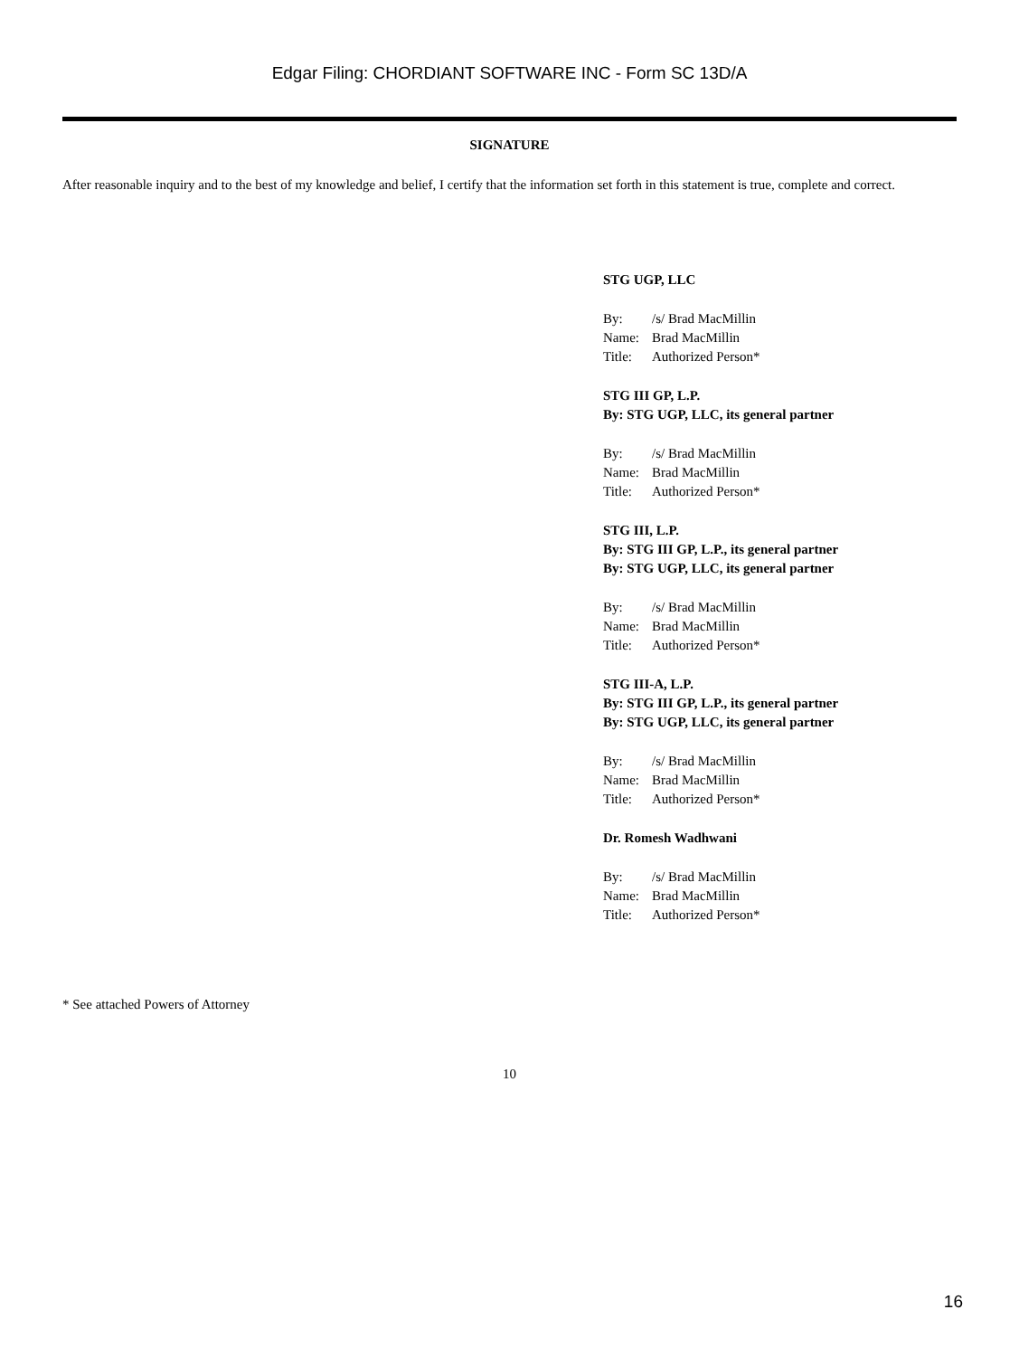Edgar Filing: CHORDIANT SOFTWARE INC - Form SC 13D/A
SIGNATURE
After reasonable inquiry and to the best of my knowledge and belief, I certify that the information set forth in this statement is true, complete and correct.
STG UGP, LLC
| By: | /s/ Brad MacMillin |
| Name: | Brad MacMillin |
| Title: | Authorized Person* |
STG III GP, L.P.
By: STG UGP, LLC, its general partner
| By: | /s/ Brad MacMillin |
| Name: | Brad MacMillin |
| Title: | Authorized Person* |
STG III, L.P.
By: STG III GP, L.P., its general partner
By: STG UGP, LLC, its general partner
| By: | /s/ Brad MacMillin |
| Name: | Brad MacMillin |
| Title: | Authorized Person* |
STG III-A, L.P.
By: STG III GP, L.P., its general partner
By: STG UGP, LLC, its general partner
| By: | /s/ Brad MacMillin |
| Name: | Brad MacMillin |
| Title: | Authorized Person* |
Dr. Romesh Wadhwani
| By: | /s/ Brad MacMillin |
| Name: | Brad MacMillin |
| Title: | Authorized Person* |
* See attached Powers of Attorney
10
16